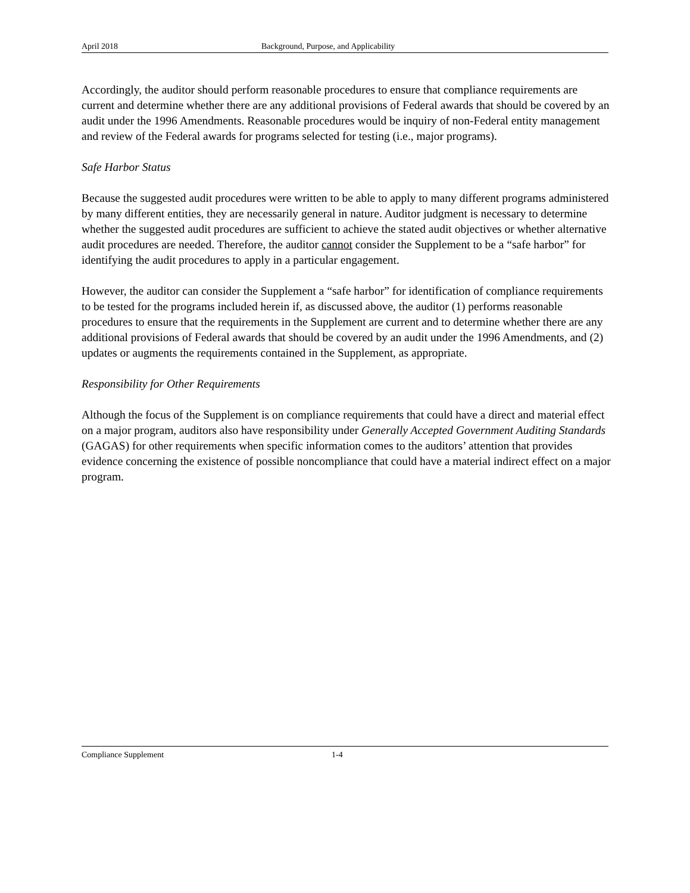April 2018 Background, Purpose, and Applicability
Accordingly, the auditor should perform reasonable procedures to ensure that compliance requirements are current and determine whether there are any additional provisions of Federal awards that should be covered by an audit under the 1996 Amendments. Reasonable procedures would be inquiry of non-Federal entity management and review of the Federal awards for programs selected for testing (i.e., major programs).
Safe Harbor Status
Because the suggested audit procedures were written to be able to apply to many different programs administered by many different entities, they are necessarily general in nature. Auditor judgment is necessary to determine whether the suggested audit procedures are sufficient to achieve the stated audit objectives or whether alternative audit procedures are needed. Therefore, the auditor cannot consider the Supplement to be a “safe harbor” for identifying the audit procedures to apply in a particular engagement.
However, the auditor can consider the Supplement a “safe harbor” for identification of compliance requirements to be tested for the programs included herein if, as discussed above, the auditor (1) performs reasonable procedures to ensure that the requirements in the Supplement are current and to determine whether there are any additional provisions of Federal awards that should be covered by an audit under the 1996 Amendments, and (2) updates or augments the requirements contained in the Supplement, as appropriate.
Responsibility for Other Requirements
Although the focus of the Supplement is on compliance requirements that could have a direct and material effect on a major program, auditors also have responsibility under Generally Accepted Government Auditing Standards (GAGAS) for other requirements when specific information comes to the auditors’ attention that provides evidence concerning the existence of possible noncompliance that could have a material indirect effect on a major program.
Compliance Supplement 1-4